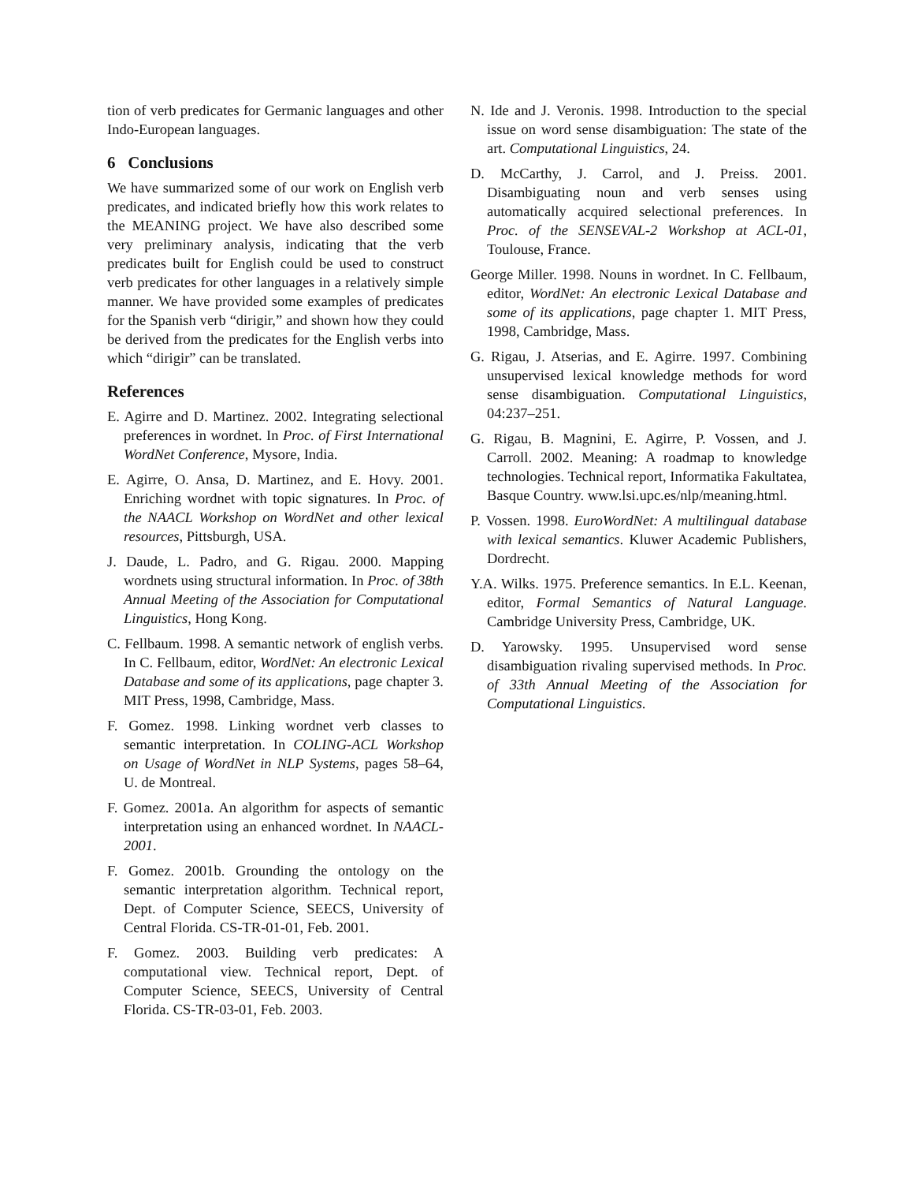tion of verb predicates for Germanic languages and other Indo-European languages.
6 Conclusions
We have summarized some of our work on English verb predicates, and indicated briefly how this work relates to the MEANING project. We have also described some very preliminary analysis, indicating that the verb predicates built for English could be used to construct verb predicates for other languages in a relatively simple manner. We have provided some examples of predicates for the Spanish verb “dirigir,” and shown how they could be derived from the predicates for the English verbs into which “dirigir” can be translated.
References
E. Agirre and D. Martinez. 2002. Integrating selectional preferences in wordnet. In Proc. of First International WordNet Conference, Mysore, India.
E. Agirre, O. Ansa, D. Martinez, and E. Hovy. 2001. Enriching wordnet with topic signatures. In Proc. of the NAACL Workshop on WordNet and other lexical resources, Pittsburgh, USA.
J. Daude, L. Padro, and G. Rigau. 2000. Mapping wordnets using structural information. In Proc. of 38th Annual Meeting of the Association for Computational Linguistics, Hong Kong.
C. Fellbaum. 1998. A semantic network of english verbs. In C. Fellbaum, editor, WordNet: An electronic Lexical Database and some of its applications, page chapter 3. MIT Press, 1998, Cambridge, Mass.
F. Gomez. 1998. Linking wordnet verb classes to semantic interpretation. In COLING-ACL Workshop on Usage of WordNet in NLP Systems, pages 58–64, U. de Montreal.
F. Gomez. 2001a. An algorithm for aspects of semantic interpretation using an enhanced wordnet. In NAACL-2001.
F. Gomez. 2001b. Grounding the ontology on the semantic interpretation algorithm. Technical report, Dept. of Computer Science, SEECS, University of Central Florida. CS-TR-01-01, Feb. 2001.
F. Gomez. 2003. Building verb predicates: A computational view. Technical report, Dept. of Computer Science, SEECS, University of Central Florida. CS-TR-03-01, Feb. 2003.
N. Ide and J. Veronis. 1998. Introduction to the special issue on word sense disambiguation: The state of the art. Computational Linguistics, 24.
D. McCarthy, J. Carrol, and J. Preiss. 2001. Disambiguating noun and verb senses using automatically acquired selectional preferences. In Proc. of the SENSEVAL-2 Workshop at ACL-01, Toulouse, France.
George Miller. 1998. Nouns in wordnet. In C. Fellbaum, editor, WordNet: An electronic Lexical Database and some of its applications, page chapter 1. MIT Press, 1998, Cambridge, Mass.
G. Rigau, J. Atserias, and E. Agirre. 1997. Combining unsupervised lexical knowledge methods for word sense disambiguation. Computational Linguistics, 04:237–251.
G. Rigau, B. Magnini, E. Agirre, P. Vossen, and J. Carroll. 2002. Meaning: A roadmap to knowledge technologies. Technical report, Informatika Fakultatea, Basque Country. www.lsi.upc.es/nlp/meaning.html.
P. Vossen. 1998. EuroWordNet: A multilingual database with lexical semantics. Kluwer Academic Publishers, Dordrecht.
Y.A. Wilks. 1975. Preference semantics. In E.L. Keenan, editor, Formal Semantics of Natural Language. Cambridge University Press, Cambridge, UK.
D. Yarowsky. 1995. Unsupervised word sense disambiguation rivaling supervised methods. In Proc. of 33th Annual Meeting of the Association for Computational Linguistics.